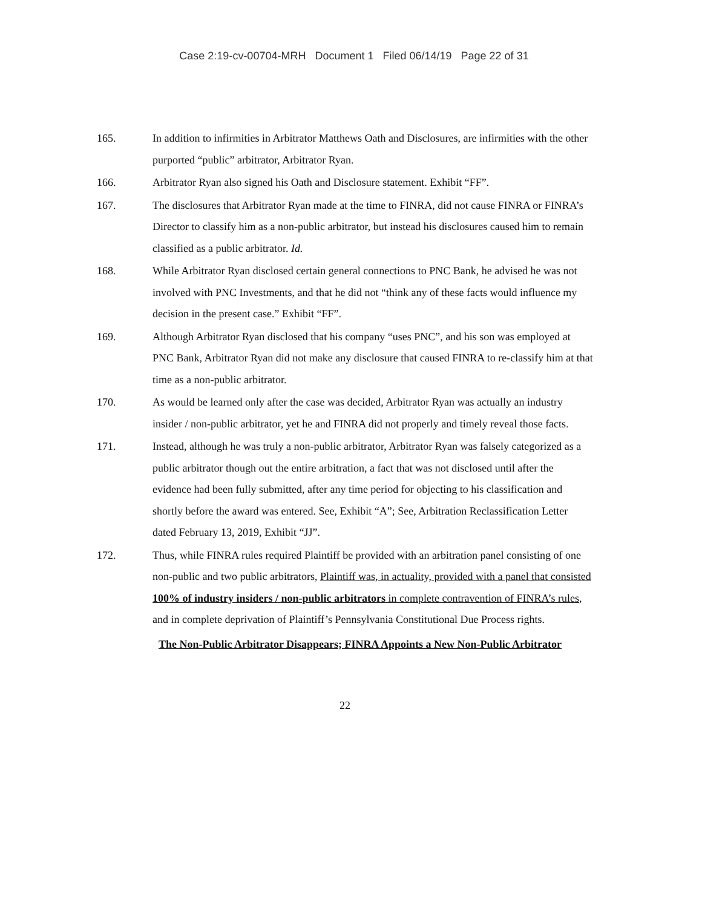Case 2:19-cv-00704-MRH Document 1 Filed 06/14/19 Page 22 of 31
165. In addition to infirmities in Arbitrator Matthews Oath and Disclosures, are infirmities with the other purported “public” arbitrator, Arbitrator Ryan.
166. Arbitrator Ryan also signed his Oath and Disclosure statement. Exhibit “FF”.
167. The disclosures that Arbitrator Ryan made at the time to FINRA, did not cause FINRA or FINRA’s Director to classify him as a non-public arbitrator, but instead his disclosures caused him to remain classified as a public arbitrator. Id.
168. While Arbitrator Ryan disclosed certain general connections to PNC Bank, he advised he was not involved with PNC Investments, and that he did not “think any of these facts would influence my decision in the present case.” Exhibit “FF”.
169. Although Arbitrator Ryan disclosed that his company “uses PNC”, and his son was employed at PNC Bank, Arbitrator Ryan did not make any disclosure that caused FINRA to re-classify him at that time as a non-public arbitrator.
170. As would be learned only after the case was decided, Arbitrator Ryan was actually an industry insider / non-public arbitrator, yet he and FINRA did not properly and timely reveal those facts.
171. Instead, although he was truly a non-public arbitrator, Arbitrator Ryan was falsely categorized as a public arbitrator though out the entire arbitration, a fact that was not disclosed until after the evidence had been fully submitted, after any time period for objecting to his classification and shortly before the award was entered. See, Exhibit “A”; See, Arbitration Reclassification Letter dated February 13, 2019, Exhibit “JJ”.
172. Thus, while FINRA rules required Plaintiff be provided with an arbitration panel consisting of one non-public and two public arbitrators, Plaintiff was, in actuality, provided with a panel that consisted 100% of industry insiders / non-public arbitrators in complete contravention of FINRA’s rules, and in complete deprivation of Plaintiff’s Pennsylvania Constitutional Due Process rights.
The Non-Public Arbitrator Disappears; FINRA Appoints a New Non-Public Arbitrator
22